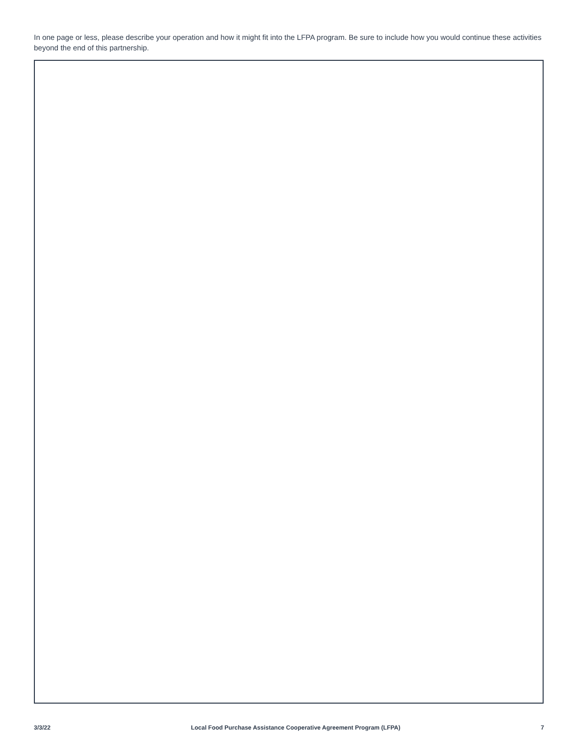In one page or less, please describe your operation and how it might fit into the LFPA program. Be sure to include how you would continue these activities beyond the end of this partnership.
3/3/22 Local Food Purchase Assistance Cooperative Agreement Program (LFPA) 7